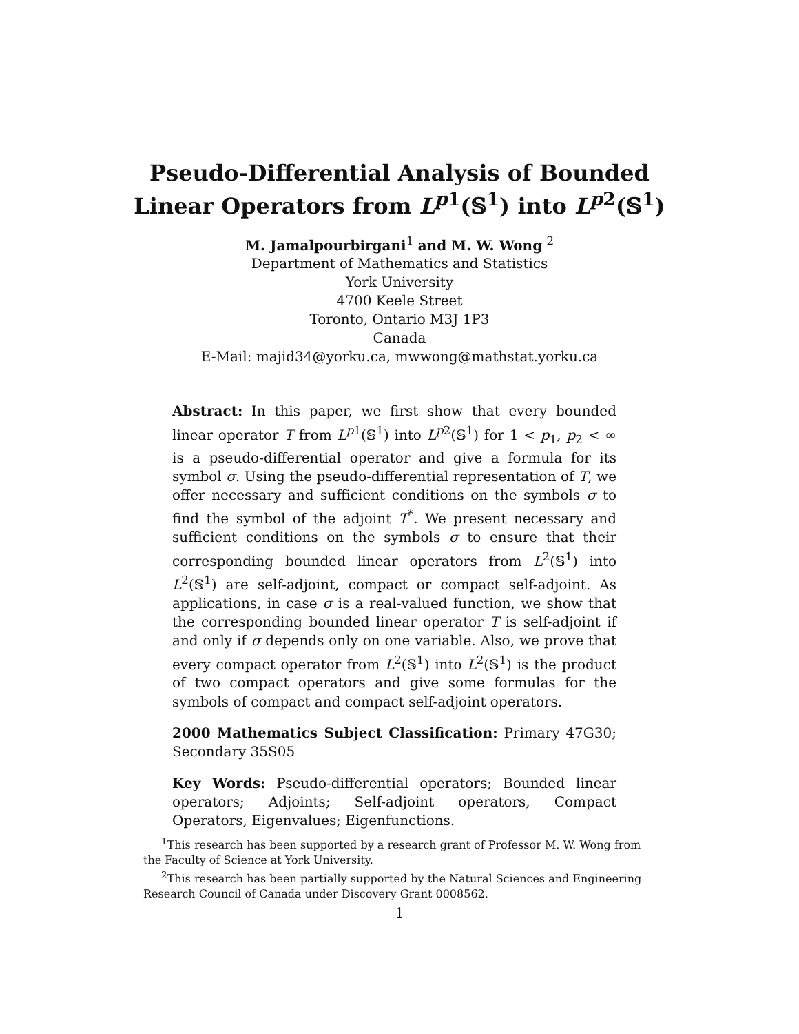Pseudo-Differential Analysis of Bounded
Linear Operators from L<sup>p1</sup>(𝕊<sup>1</sup>) into L<sup>p2</sup>(𝕊<sup>1</sup>)
M. Jamalpourbirgani<sup>1</sup> and M. W. Wong <sup>2</sup>
Department of Mathematics and Statistics
York University
4700 Keele Street
Toronto, Ontario M3J 1P3
Canada
E-Mail: majid34@yorku.ca, mwwong@mathstat.yorku.ca
Abstract: In this paper, we first show that every bounded linear operator T from L<sup>p1</sup>(𝕊<sup>1</sup>) into L<sup>p2</sup>(𝕊<sup>1</sup>) for 1 < p<sub>1</sub>, p<sub>2</sub> < ∞ is a pseudo-differential operator and give a formula for its symbol σ. Using the pseudo-differential representation of T, we offer necessary and sufficient conditions on the symbols σ to find the symbol of the adjoint T<sup>*</sup>. We present necessary and sufficient conditions on the symbols σ to ensure that their corresponding bounded linear operators from L<sup>2</sup>(𝕊<sup>1</sup>) into L<sup>2</sup>(𝕊<sup>1</sup>) are self-adjoint, compact or compact self-adjoint. As applications, in case σ is a real-valued function, we show that the corresponding bounded linear operator T is self-adjoint if and only if σ depends only on one variable. Also, we prove that every compact operator from L<sup>2</sup>(𝕊<sup>1</sup>) into L<sup>2</sup>(𝕊<sup>1</sup>) is the product of two compact operators and give some formulas for the symbols of compact and compact self-adjoint operators.
2000 Mathematics Subject Classification: Primary 47G30; Secondary 35S05
Key Words: Pseudo-differential operators; Bounded linear operators; Adjoints; Self-adjoint operators, Compact Operators, Eigenvalues; Eigenfunctions.
<sup>1</sup> This research has been supported by a research grant of Professor M. W. Wong from the Faculty of Science at York University.
<sup>2</sup> This research has been partially supported by the Natural Sciences and Engineering Research Council of Canada under Discovery Grant 0008562.
1